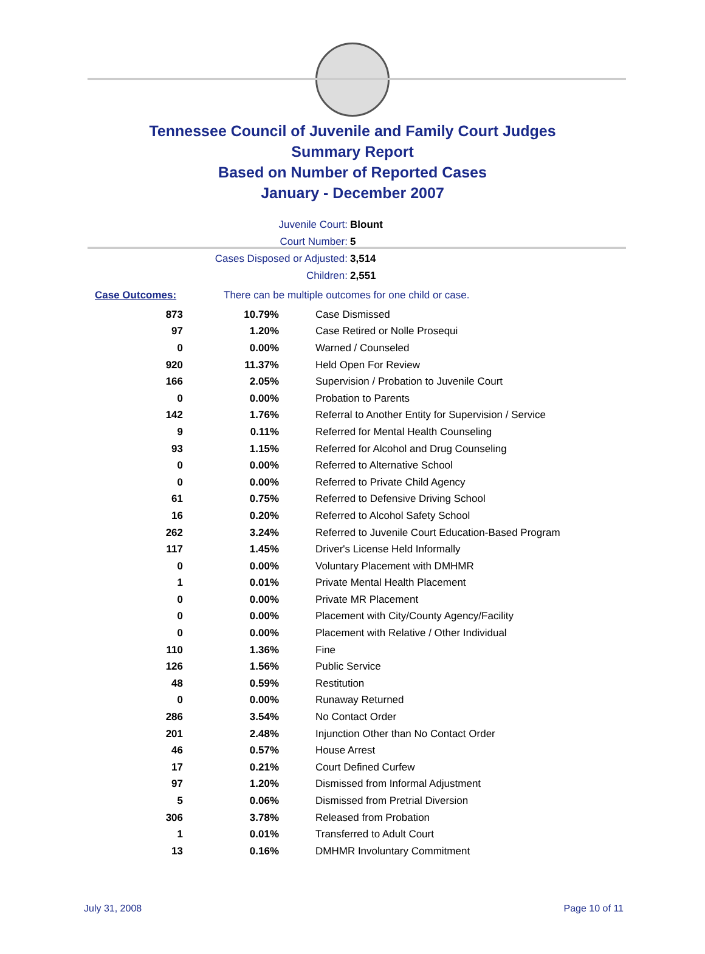Tennessee Council of Juvenile and Family Court Judges
Summary Report
Based on Number of Reported Cases
January - December 2007
Juvenile Court: Blount
Court Number: 5
Cases Disposed or Adjusted: 3,514
Children: 2,551
Case Outcomes: There can be multiple outcomes for one child or case.
| 873 | 10.79% | Case Dismissed |
| 97 | 1.20% | Case Retired or Nolle Prosequi |
| 0 | 0.00% | Warned / Counseled |
| 920 | 11.37% | Held Open For Review |
| 166 | 2.05% | Supervision / Probation to Juvenile Court |
| 0 | 0.00% | Probation to Parents |
| 142 | 1.76% | Referral to Another Entity for Supervision / Service |
| 9 | 0.11% | Referred for Mental Health Counseling |
| 93 | 1.15% | Referred for Alcohol and Drug Counseling |
| 0 | 0.00% | Referred to Alternative School |
| 0 | 0.00% | Referred to Private Child Agency |
| 61 | 0.75% | Referred to Defensive Driving School |
| 16 | 0.20% | Referred to Alcohol Safety School |
| 262 | 3.24% | Referred to Juvenile Court Education-Based Program |
| 117 | 1.45% | Driver's License Held Informally |
| 0 | 0.00% | Voluntary Placement with DMHMR |
| 1 | 0.01% | Private Mental Health Placement |
| 0 | 0.00% | Private MR Placement |
| 0 | 0.00% | Placement with City/County Agency/Facility |
| 0 | 0.00% | Placement with Relative / Other Individual |
| 110 | 1.36% | Fine |
| 126 | 1.56% | Public Service |
| 48 | 0.59% | Restitution |
| 0 | 0.00% | Runaway Returned |
| 286 | 3.54% | No Contact Order |
| 201 | 2.48% | Injunction Other than No Contact Order |
| 46 | 0.57% | House Arrest |
| 17 | 0.21% | Court Defined Curfew |
| 97 | 1.20% | Dismissed from Informal Adjustment |
| 5 | 0.06% | Dismissed from Pretrial Diversion |
| 306 | 3.78% | Released from Probation |
| 1 | 0.01% | Transferred to Adult Court |
| 13 | 0.16% | DMHMR Involuntary Commitment |
July 31, 2008 Page 10 of 11